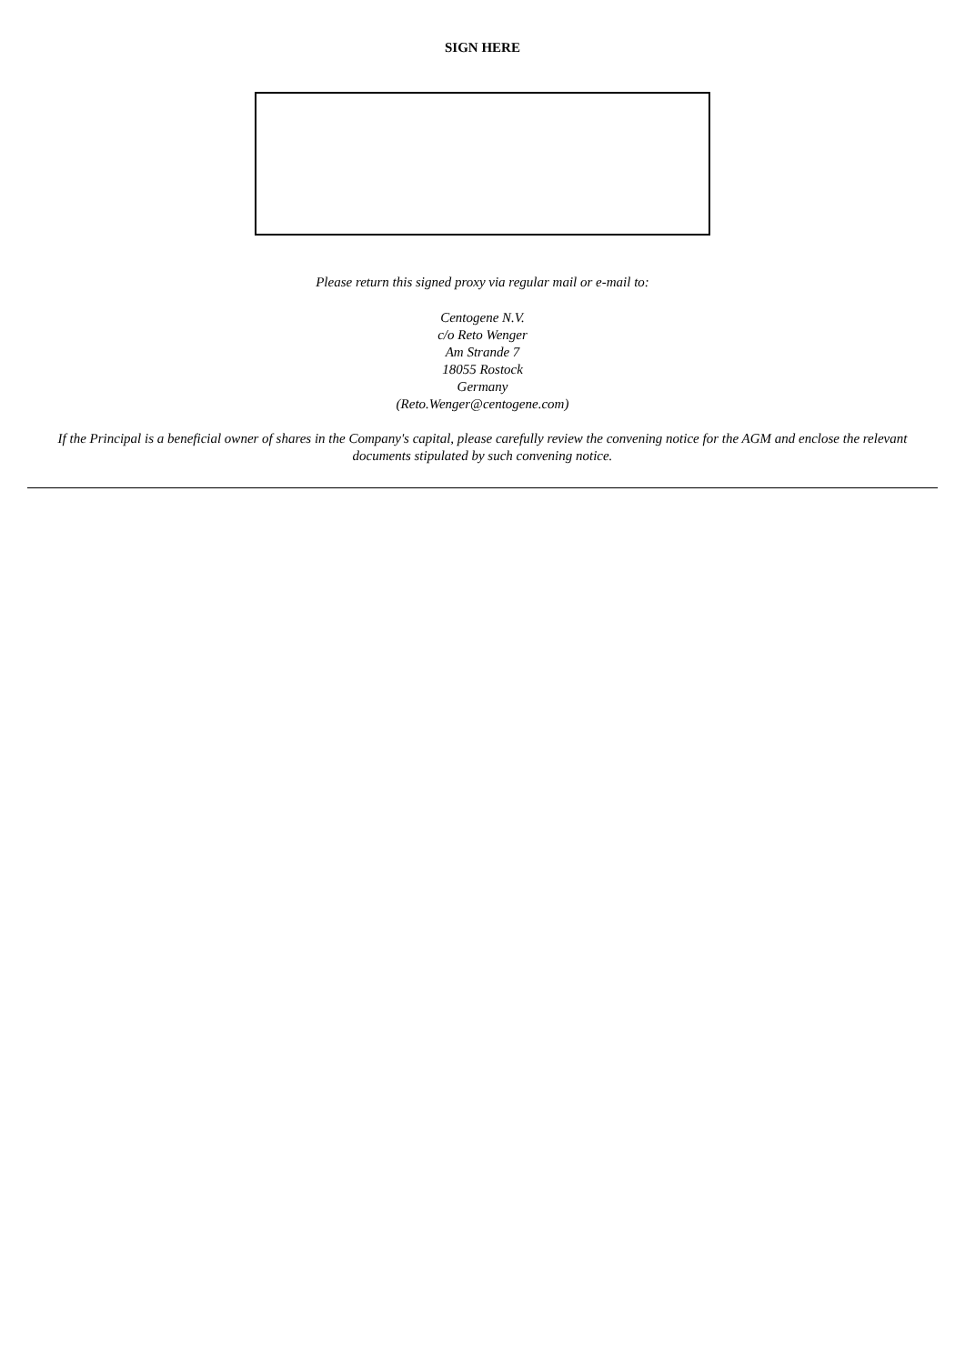SIGN HERE
Please return this signed proxy via regular mail or e-mail to:
Centogene N.V.
c/o Reto Wenger
Am Strande 7
18055 Rostock
Germany
(Reto.Wenger@centogene.com)
If the Principal is a beneficial owner of shares in the Company's capital, please carefully review the convening notice for the AGM and enclose the relevant documents stipulated by such convening notice.